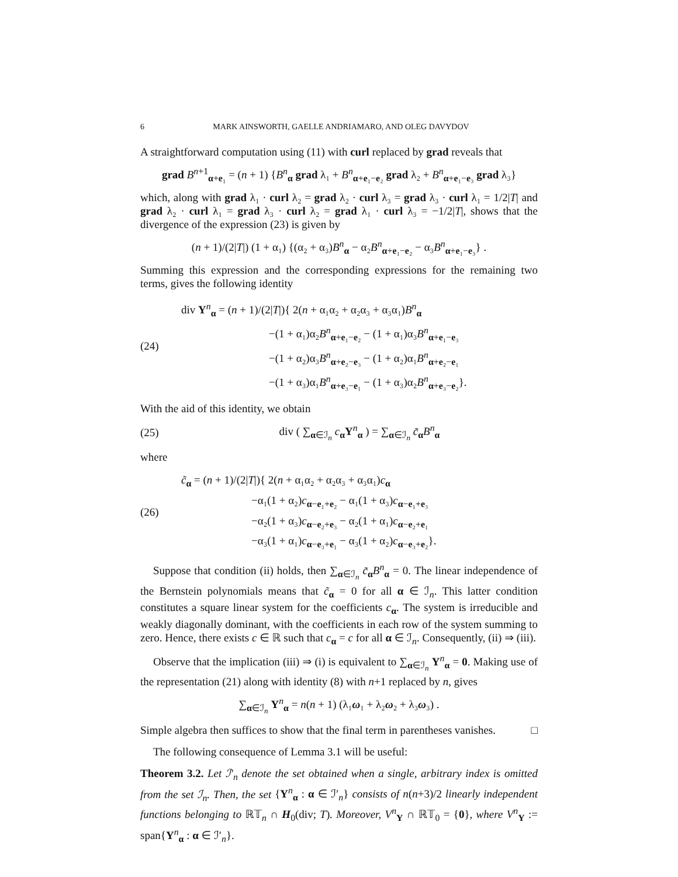6 MARK AINSWORTH, GAELLE ANDRIAMARO, AND OLEG DAVYDOV
A straightforward computation using (11) with curl replaced by grad reveals that
grad B<sup>n+1</sup><sub>α+e₁</sub> = (n + 1) {B<sup>n</sup><sub>α</sub> grad λ₁ + B<sup>n</sup><sub>α+e₁−e₂</sub> grad λ₂ + B<sup>n</sup><sub>α+e₁−e₃</sub> grad λ₃}
which, along with grad λ₁ · curl λ₂ = grad λ₂ · curl λ₃ = grad λ₃ · curl λ₁ = 1/2|T| and grad λ₂ · curl λ₁ = grad λ₃ · curl λ₂ = grad λ₁ · curl λ₃ = −1/2|T|, shows that the divergence of the expression (23) is given by
(n + 1)/(2|T|) (1 + α₁) {(α₂ + α₃)B<sup>n</sup><sub>α</sub> − α₂B<sup>n</sup><sub>α+e₁−e₂</sub> − α₃B<sup>n</sup><sub>α+e₁−e₃</sub>} .
Summing this expression and the corresponding expressions for the remaining two terms, gives the following identity
(24)
div Υ<sup>n</sup><sub>α</sub> = (n + 1)/(2|T|){ 2(n + α₁α₂ + α₂α₃ + α₃α₁)B<sup>n</sup><sub>α</sub>
−(1 + α₁)α₂B<sup>n</sup><sub>α+e₁−e₂</sub> − (1 + α₁)α₃B<sup>n</sup><sub>α+e₁−e₃</sub>
−(1 + α₂)α₃B<sup>n</sup><sub>α+e₂−e₃</sub> − (1 + α₂)α₁B<sup>n</sup><sub>α+e₂−e₁</sub>
−(1 + α₃)α₁B<sup>n</sup><sub>α+e₃−e₁</sub> − (1 + α₃)α₂B<sup>n</sup><sub>α+e₃−e₂</sub>}.
With the aid of this identity, we obtain
(25) div ( ∑<sub>α∈ℐ<sub>n</sub></sub> c<sub>α</sub>Υ<sup>n</sup><sub>α</sub> ) = ∑<sub>α∈ℐ<sub>n</sub></sub> c̃<sub>α</sub>B<sup>n</sup><sub>α</sub>
where
(26)
c̃<sub>α</sub> = (n + 1)/(2|T|){ 2(n + α₁α₂ + α₂α₃ + α₃α₁)c<sub>α</sub>
−α₁(1 + α₂)c<sub>α−e₁+e₂</sub> − α₁(1 + α₃)c<sub>α−e₁+e₃</sub>
−α₂(1 + α₃)c<sub>α−e₂+e₃</sub> − α₂(1 + α₁)c<sub>α−e₂+e₁</sub>
−α₃(1 + α₁)c<sub>α−e₃+e₁</sub> − α₃(1 + α₂)c<sub>α−e₃+e₂</sub>}.
Suppose that condition (ii) holds, then ∑<sub>α∈ℐ<sub>n</sub></sub> c̃<sub>α</sub>B<sup>n</sup><sub>α</sub> = 0. The linear independence of the Bernstein polynomials means that c̃<sub>α</sub> = 0 for all α ∈ ℐ<sub>n</sub>. This latter condition constitutes a square linear system for the coefficients c<sub>α</sub>. The system is irreducible and weakly diagonally dominant, with the coefficients in each row of the system summing to zero. Hence, there exists c ∈ ℝ such that c<sub>α</sub> = c for all α ∈ ℐ<sub>n</sub>. Consequently, (ii) ⇒ (iii).
Observe that the implication (iii) ⇒ (i) is equivalent to ∑<sub>α∈ℐ<sub>n</sub></sub> Υ<sup>n</sup><sub>α</sub> = 0. Making use of the representation (21) along with identity (8) with n+1 replaced by n, gives
∑<sub>α∈ℐ<sub>n</sub></sub> Υ<sup>n</sup><sub>α</sub> = n(n + 1) (λ₁ω₁ + λ₂ω₂ + λ₃ω₃) .
Simple algebra then suffices to show that the final term in parentheses vanishes. □
The following consequence of Lemma 3.1 will be useful:
Theorem 3.2. Let ℐ′<sub>n</sub> denote the set obtained when a single, arbitrary index is omitted from the set ℐ<sub>n</sub>. Then, the set {Υ<sup>n</sup><sub>α</sub> : α ∈ ℐ′<sub>n</sub>} consists of n(n+3)/2 linearly independent functions belonging to ℝ𝕋<sub>n</sub> ∩ H<sub>0</sub>(div; T). Moreover, V<sup>n</sup><sub>Υ</sub> ∩ ℝ𝕋<sub>0</sub> = {0}, where V<sup>n</sup><sub>Υ</sub> := span{Υ<sup>n</sup><sub>α</sub> : α ∈ ℐ′<sub>n</sub>}.